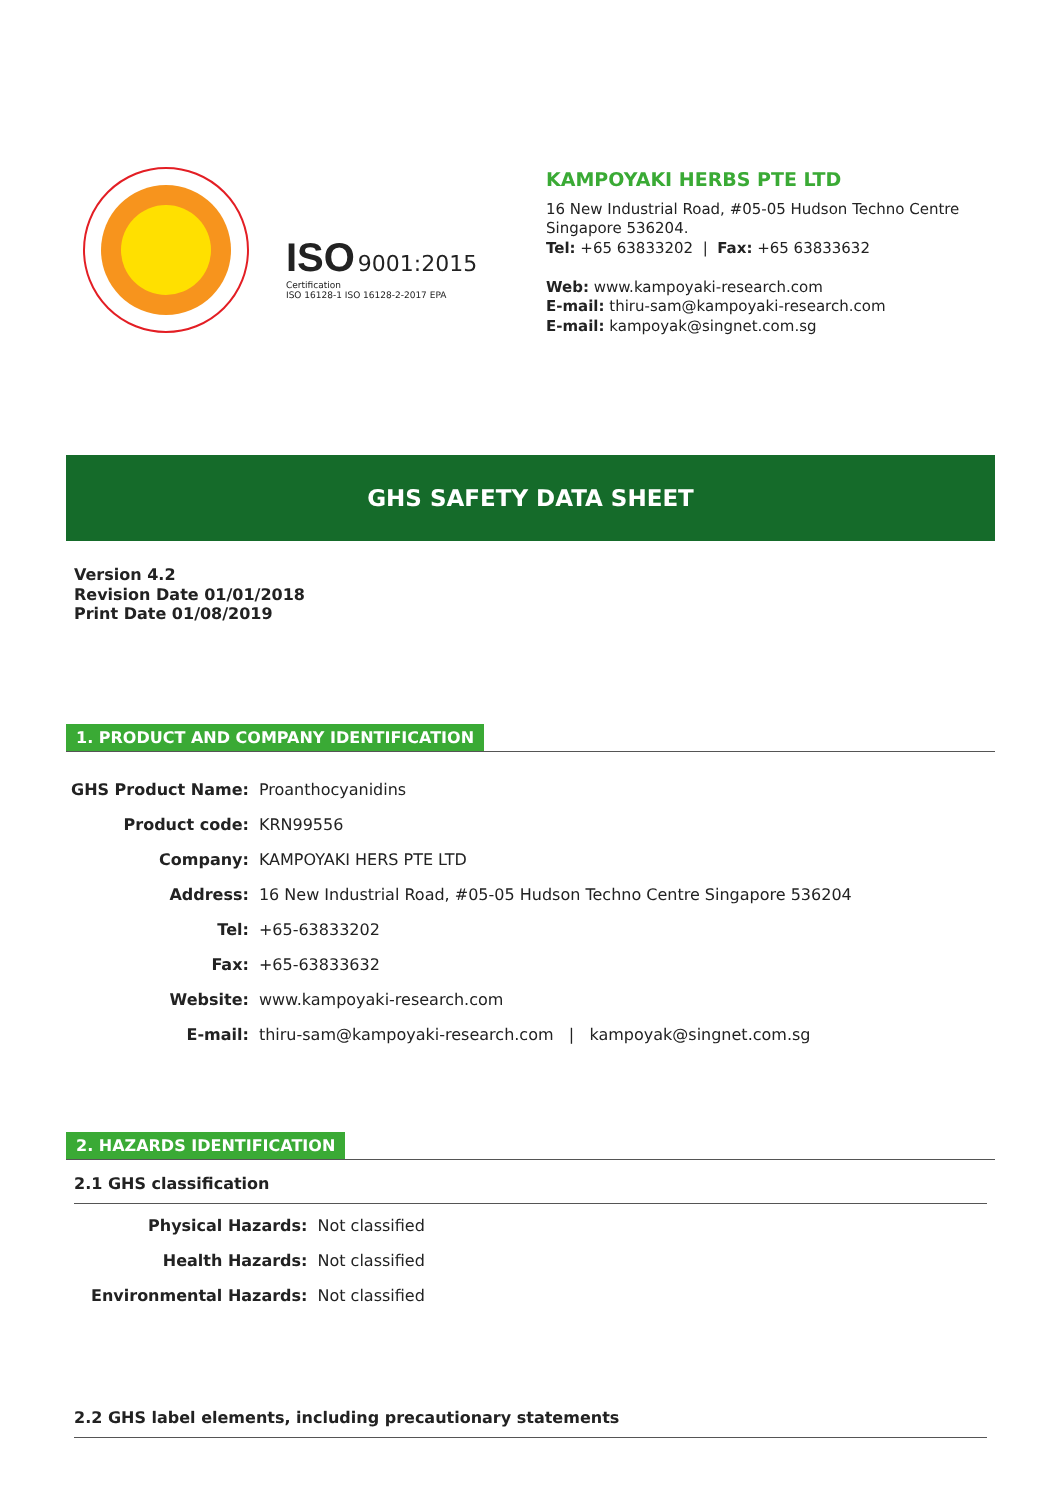ISO 9001:2015
Certification
ISO 16128-1 ISO 16128-2-2017 EPA
KAMPOYAKI HERBS PTE LTD
16 New Industrial Road, #05-05 Hudson Techno Centre
Singapore 536204.
Tel: +65 63833202 | Fax: +65 63833632
Web: www.kampoyaki-research.com
E-mail: thiru-sam@kampoyaki-research.com
E-mail: kampoyak@singnet.com.sg
GHS SAFETY DATA SHEET
Version 4.2
Revision Date 01/01/2018
Print Date 01/08/2019
1. PRODUCT AND COMPANY IDENTIFICATION
| GHS Product Name: | Proanthocyanidins |
| Product code: | KRN99556 |
| Company: | KAMPOYAKI HERS PTE LTD |
| Address: | 16 New Industrial Road, #05-05 Hudson Techno Centre Singapore 536204 |
| Tel: | +65-63833202 |
| Fax: | +65-63833632 |
| Website: | www.kampoyaki-research.com |
| E-mail: | thiru-sam@kampoyaki-research.com / kampoyak@singnet.com.sg |
2. HAZARDS IDENTIFICATION
2.1 GHS classification
| Physical Hazards: | Not classified |
| Health Hazards: | Not classified |
| Environmental Hazards: | Not classified |
2.2 GHS label elements, including precautionary statements